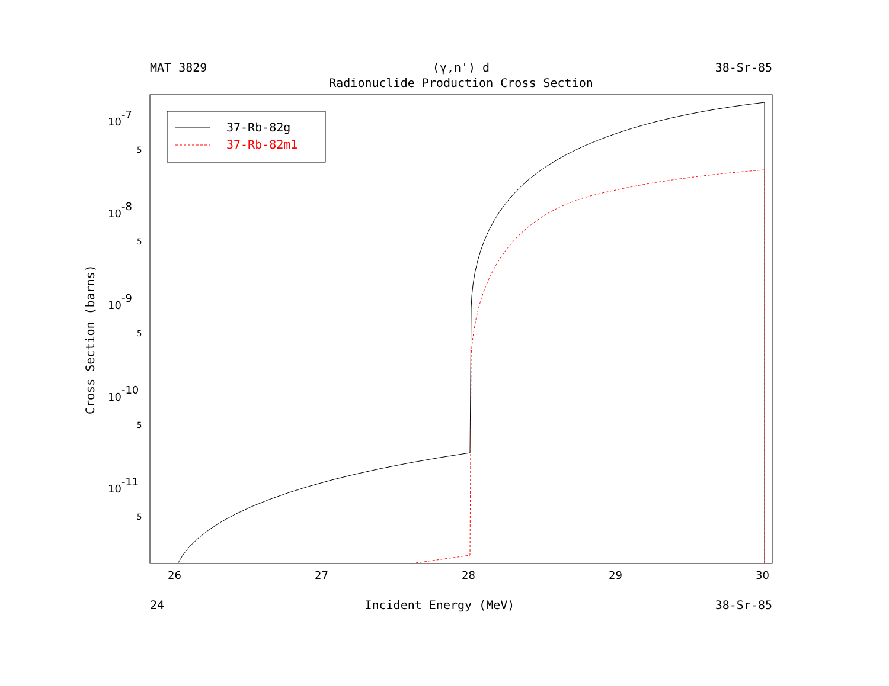MAT 3829 (γ,n') d 38-Sr-85
Radionuclide Production Cross Section
10-7
10-8
10-9
10-10
10-11
26
27
28
29
30
5
5
5
5
5
37-Rb-82g
37-Rb-82m1
Cross Section (barns)
24 Incident Energy (MeV) 38-Sr-85